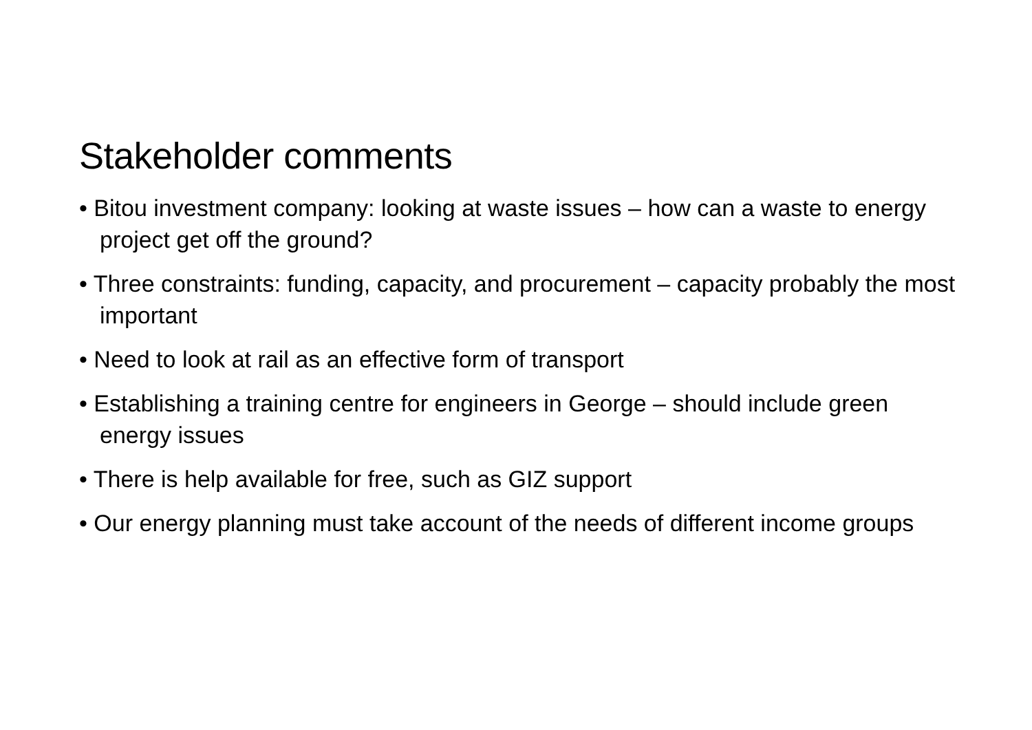Stakeholder comments
• Bitou investment company: looking at waste issues – how can a waste to energy project get off the ground?
• Three constraints: funding, capacity, and procurement – capacity probably the most important
• Need to look at rail as an effective form of transport
• Establishing a training centre for engineers in George – should include green energy issues
• There is help available for free, such as GIZ support
• Our energy planning must take account of the needs of different income groups